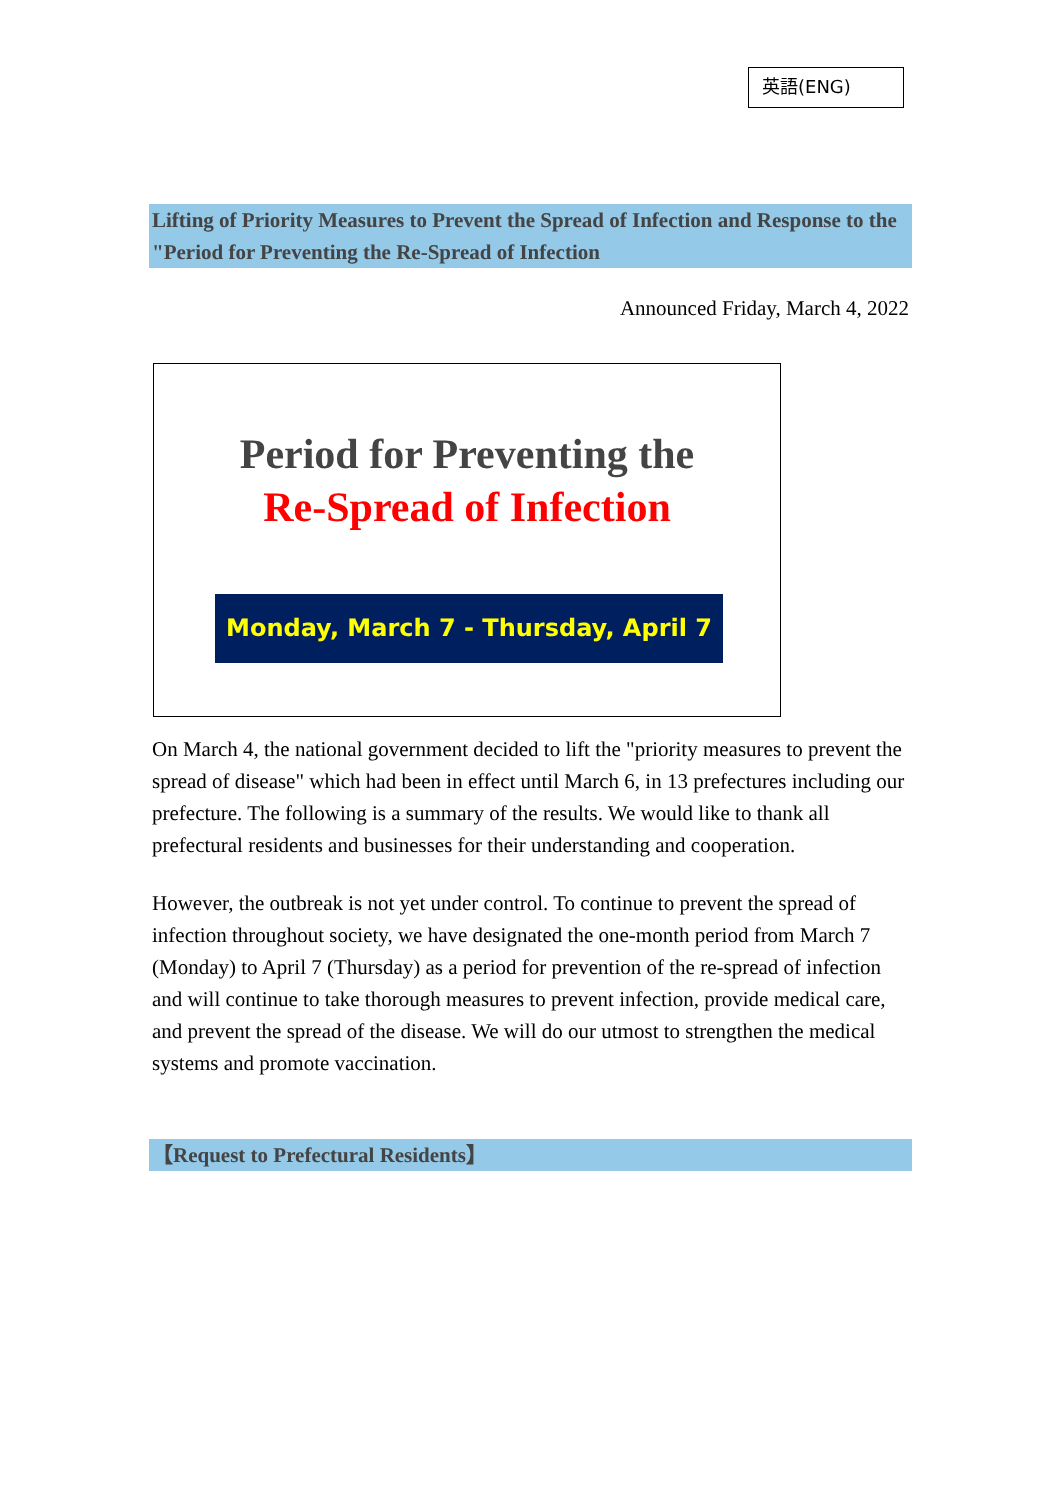英語(ENG)
Lifting of Priority Measures to Prevent the Spread of Infection and Response to the "Period for Preventing the Re-Spread of Infection
Announced Friday, March 4, 2022
Period for Preventing the
Re-Spread of Infection
Monday, March 7 - Thursday, April 7
On March 4, the national government decided to lift the "priority measures to prevent the spread of disease" which had been in effect until March 6, in 13 prefectures including our prefecture. The following is a summary of the results. We would like to thank all prefectural residents and businesses for their understanding and cooperation.
However, the outbreak is not yet under control. To continue to prevent the spread of infection throughout society, we have designated the one-month period from March 7 (Monday) to April 7 (Thursday) as a period for prevention of the re-spread of infection and will continue to take thorough measures to prevent infection, provide medical care, and prevent the spread of the disease. We will do our utmost to strengthen the medical systems and promote vaccination.
【Request to Prefectural Residents】